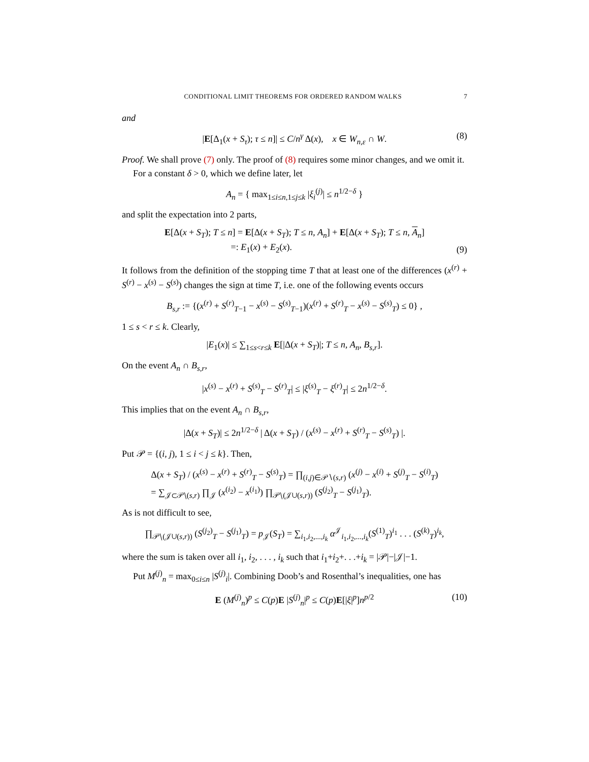CONDITIONAL LIMIT THEOREMS FOR ORDERED RANDOM WALKS 7
and
|E[Δ<sub>1</sub>(x + S<sub>τ</sub>); τ ≤ n]| ≤ C/n<sup>γ</sup> Δ(x), x ∈ W<sub>n,ε</sub> ∩ W. (8)
Proof. We shall prove (7) only. The proof of (8) requires some minor changes, and we omit it.
For a constant δ > 0, which we define later, let
A<sub>n</sub> = { max<sub>1≤i≤n,1≤j≤k</sub> |ξ<sub>i</sub><sup>(j)</sup>| ≤ n<sup>1/2−δ</sup> }
and split the expectation into 2 parts,
E[Δ(x + S<sub>T</sub>); T ≤ n] = E[Δ(x + S<sub>T</sub>); T ≤ n, A<sub>n</sub>] + E[Δ(x + S<sub>T</sub>); T ≤ n, A<sub>n</sub>]
=: E<sub>1</sub>(x) + E<sub>2</sub>(x).
(9)
It follows from the definition of the stopping time T that at least one of the differences (x<sup>(r)</sup> + S<sup>(r)</sup> − x<sup>(s)</sup> − S<sup>(s)</sup>) changes the sign at time T, i.e. one of the following events occurs
B<sub>s,r</sub> := {(x<sup>(r)</sup> + S<sup>(r)</sup><sub>T−1</sub> − x<sup>(s)</sup> − S<sup>(s)</sup><sub>T−1</sub>)(x<sup>(r)</sup> + S<sup>(r)</sup><sub>T</sub> − x<sup>(s)</sup> − S<sup>(s)</sup><sub>T</sub>) ≤ 0} ,
1 ≤ s < r ≤ k. Clearly,
|E<sub>1</sub>(x)| ≤ ∑<sub>1≤s<r≤k</sub> E[|Δ(x + S<sub>T</sub>)|; T ≤ n, A<sub>n</sub>, B<sub>s,r</sub>].
On the event A<sub>n</sub> ∩ B<sub>s,r</sub>,
|x<sup>(s)</sup> − x<sup>(r)</sup> + S<sup>(s)</sup><sub>T</sub> − S<sup>(r)</sup><sub>T</sub>| ≤ |ξ<sup>(s)</sup><sub>T</sub> − ξ<sup>(r)</sup><sub>T</sub>| ≤ 2n<sup>1/2−δ</sup>.
This implies that on the event A<sub>n</sub> ∩ B<sub>s,r</sub>,
|Δ(x + S<sub>T</sub>)| ≤ 2n<sup>1/2−δ</sup> | Δ(x + S<sub>T</sub>) / (x<sup>(s)</sup> − x<sup>(r)</sup> + S<sup>(r)</sup><sub>T</sub> − S<sup>(s)</sup><sub>T</sub>) |.
Put 𝒫 = {(i, j), 1 ≤ i < j ≤ k}. Then,
Δ(x + S<sub>T</sub>) / (x<sup>(s)</sup> − x<sup>(r)</sup> + S<sup>(r)</sup><sub>T</sub> − S<sup>(s)</sup><sub>T</sub>) = ∏<sub>(i,j)∈𝒫∖(s,r)</sub> (x<sup>(j)</sup> − x<sup>(i)</sup> + S<sup>(j)</sup><sub>T</sub> − S<sup>(i)</sup><sub>T</sub>)
= ∑<sub>𝒥⊂𝒫∖(s,r)</sub> ∏<sub>𝒥</sub> (x<sup>(i<sub>2</sub>)</sup> − x<sup>(i<sub>1</sub>)</sup>) ∏<sub>𝒫∖(𝒥∪(s,r))</sub> (S<sup>(j<sub>2</sub>)</sup><sub>T</sub> − S<sup>(j<sub>1</sub>)</sup><sub>T</sub>).
As is not difficult to see,
∏<sub>𝒫∖(𝒥∪(s,r))</sub> (S<sup>(j<sub>2</sub>)</sup><sub>T</sub> − S<sup>(j<sub>1</sub>)</sup><sub>T</sub>) = p<sub>𝒥</sub>(S<sub>T</sub>) = ∑<sub>i<sub>1</sub>,i<sub>2</sub>,...,i<sub>k</sub></sub> α<sup>𝒥</sup><sub>i<sub>1</sub>,i<sub>2</sub>,...,i<sub>k</sub></sub>(S<sup>(1)</sup><sub>T</sub>)<sup>i<sub>1</sub></sup> . . . (S<sup>(k)</sup><sub>T</sub>)<sup>i<sub>k</sub></sup>,
where the sum is taken over all i<sub>1</sub>, i<sub>2</sub>, . . . , i<sub>k</sub> such that i<sub>1</sub>+i<sub>2</sub>+. . .+i<sub>k</sub> = |𝒫|−|𝒥|−1.
Put M<sup>(j)</sup><sub>n</sub> = max<sub>0≤i≤n</sub> |S<sup>(j)</sup><sub>i</sub>|. Combining Doob’s and Rosenthal’s inequalities, one has
E (M<sup>(j)</sup><sub>n</sub>)<sup>p</sup> ≤ C(p)E |S<sup>(j)</sup><sub>n</sub>|<sup>p</sup> ≤ C(p)E[|ξ|<sup>p</sup>]n<sup>p/2</sup> (10)